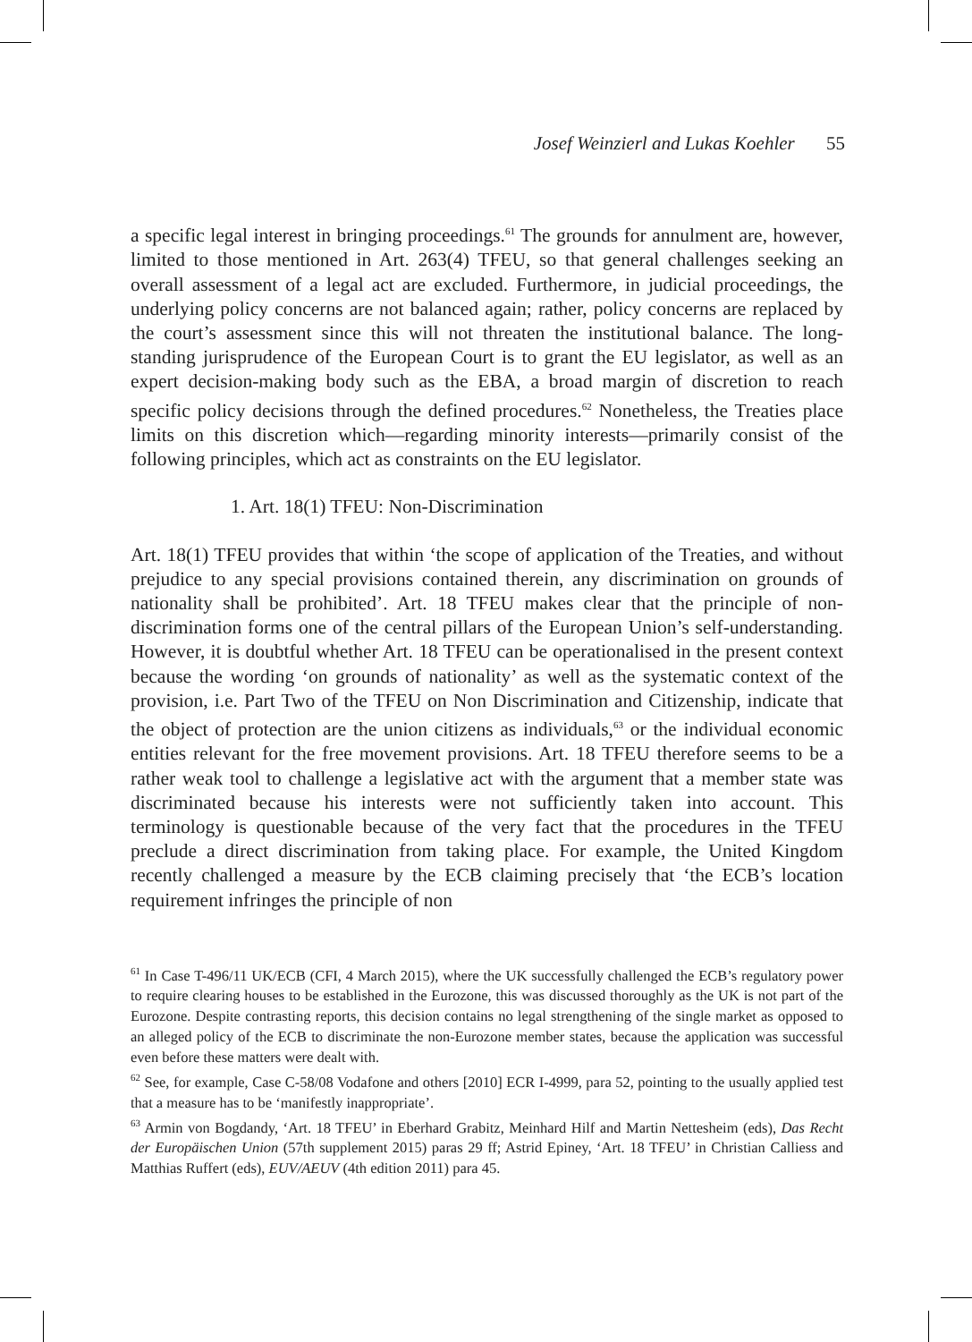Josef Weinzierl and Lukas Koehler 55
a specific legal interest in bringing proceedings.<sup>61</sup> The grounds for annulment are, however, limited to those mentioned in Art. 263(4) TFEU, so that general challenges seeking an overall assessment of a legal act are excluded. Furthermore, in judicial proceedings, the underlying policy concerns are not balanced again; rather, policy concerns are replaced by the court’s assessment since this will not threaten the institutional balance. The long-standing jurisprudence of the European Court is to grant the EU legislator, as well as an expert decision-making body such as the EBA, a broad margin of discretion to reach specific policy decisions through the defined procedures.<sup>62</sup> Nonetheless, the Treaties place limits on this discretion which—regarding minority interests—primarily consist of the following principles, which act as constraints on the EU legislator.
1. Art. 18(1) TFEU: Non-Discrimination
Art. 18(1) TFEU provides that within ‘the scope of application of the Treaties, and without prejudice to any special provisions contained therein, any discrimination on grounds of nationality shall be prohibited’. Art. 18 TFEU makes clear that the principle of non-discrimination forms one of the central pillars of the European Union’s self-understanding. However, it is doubtful whether Art. 18 TFEU can be operationalised in the present context because the wording ‘on grounds of nationality’ as well as the systematic context of the provision, i.e. Part Two of the TFEU on Non Discrimination and Citizenship, indicate that the object of protection are the union citizens as individuals,<sup>63</sup> or the individual economic entities relevant for the free movement provisions. Art. 18 TFEU therefore seems to be a rather weak tool to challenge a legislative act with the argument that a member state was discriminated because his interests were not sufficiently taken into account. This terminology is questionable because of the very fact that the procedures in the TFEU preclude a direct discrimination from taking place. For example, the United Kingdom recently challenged a measure by the ECB claiming precisely that ‘the ECB’s location requirement infringes the principle of non
<sup>61</sup> In Case T-496/11 UK/ECB (CFI, 4 March 2015), where the UK successfully challenged the ECB’s regulatory power to require clearing houses to be established in the Eurozone, this was discussed thoroughly as the UK is not part of the Eurozone. Despite contrasting reports, this decision contains no legal strengthening of the single market as opposed to an alleged policy of the ECB to discriminate the non-Eurozone member states, because the application was successful even before these matters were dealt with.
<sup>62</sup> See, for example, Case C-58/08 Vodafone and others [2010] ECR I-4999, para 52, pointing to the usually applied test that a measure has to be ‘manifestly inappropriate’.
<sup>63</sup> Armin von Bogdandy, ‘Art. 18 TFEU’ in Eberhard Grabitz, Meinhard Hilf and Martin Nettesheim (eds), Das Recht der Europäischen Union (57th supplement 2015) paras 29 ff; Astrid Epiney, ‘Art. 18 TFEU’ in Christian Calliess and Matthias Ruffert (eds), EUV/AEUV (4th edition 2011) para 45.